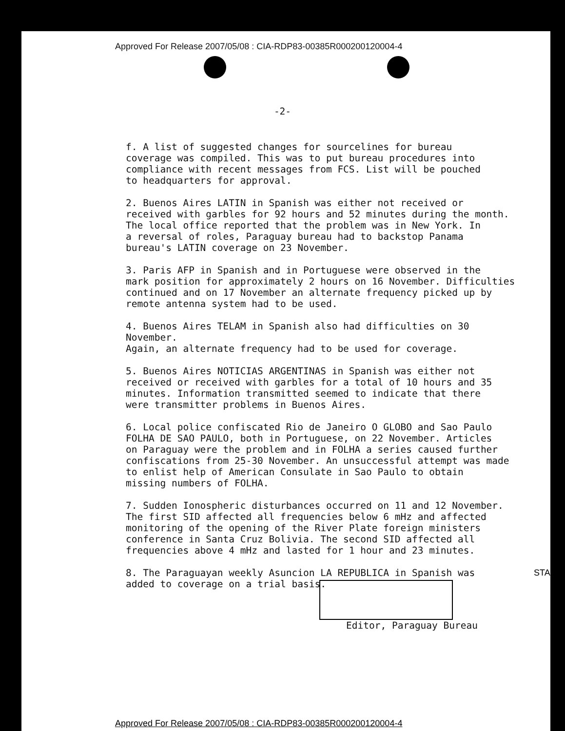Approved For Release 2007/05/08 : CIA-RDP83-00385R000200120004-4
-2-
f. A list of suggested changes for sourcelines for bureau coverage was compiled. This was to put bureau procedures into compliance with recent messages from FCS. List will be pouched to headquarters for approval.
2. Buenos Aires LATIN in Spanish was either not received or received with garbles for 92 hours and 52 minutes during the month. The local office reported that the problem was in New York. In a reversal of roles, Paraguay bureau had to backstop Panama bureau's LATIN coverage on 23 November.
3. Paris AFP in Spanish and in Portuguese were observed in the mark position for approximately 2 hours on 16 November. Difficulties continued and on 17 November an alternate frequency picked up by remote antenna system had to be used.
4. Buenos Aires TELAM in Spanish also had difficulties on 30 November. Again, an alternate frequency had to be used for coverage.
5. Buenos Aires NOTICIAS ARGENTINAS in Spanish was either not received or received with garbles for a total of 10 hours and 35 minutes. Information transmitted seemed to indicate that there were transmitter problems in Buenos Aires.
6. Local police confiscated Rio de Janeiro O GLOBO and Sao Paulo FOLHA DE SAO PAULO, both in Portuguese, on 22 November. Articles on Paraguay were the problem and in FOLHA a series caused further confiscations from 25-30 November. An unsuccessful attempt was made to enlist help of American Consulate in Sao Paulo to obtain missing numbers of FOLHA.
7. Sudden Ionospheric disturbances occurred on 11 and 12 November. The first SID affected all frequencies below 6 mHz and affected monitoring of the opening of the River Plate foreign ministers conference in Santa Cruz Bolivia. The second SID affected all frequencies above 4 mHz and lasted for 1 hour and 23 minutes.
8. The Paraguayan weekly Asuncion LA REPUBLICA in Spanish was added to coverage on a trial basis.
Editor, Paraguay Bureau
STA
Approved For Release 2007/05/08 : CIA-RDP83-00385R000200120004-4